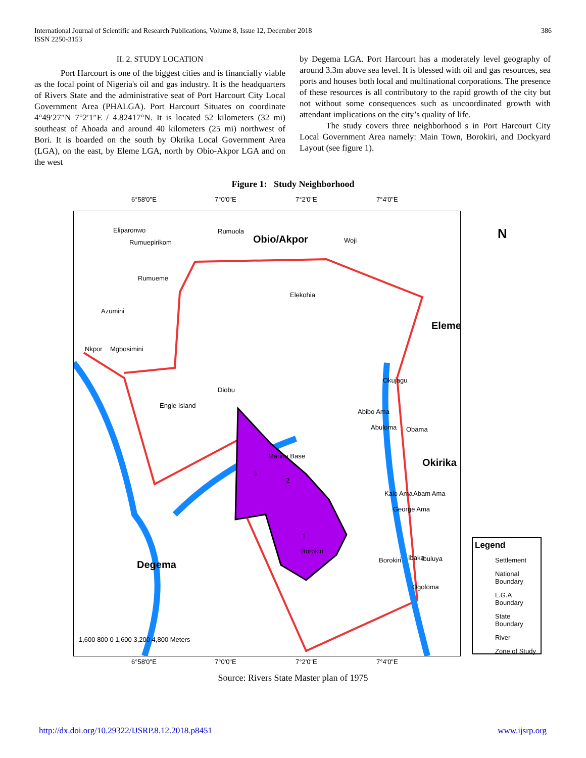International Journal of Scientific and Research Publications, Volume 8, Issue 12, December 2018
ISSN 2250-3153
386
II. 2. STUDY LOCATION
Port Harcourt is one of the biggest cities and is financially viable as the focal point of Nigeria's oil and gas industry. It is the headquarters of Rivers State and the administrative seat of Port Harcourt City Local Government Area (PHALGA). Port Harcourt Situates on coordinate 4°49′27″N 7°2′1″E / 4.82417°N. It is located 52 kilometers (32 mi) southeast of Ahoada and around 40 kilometers (25 mi) northwest of Bori. It is boarded on the south by Okrika Local Government Area (LGA), on the east, by Eleme LGA, north by Obio-Akpor LGA and on the west
by Degema LGA. Port Harcourt has a moderately level geography of around 3.3m above sea level. It is blessed with oil and gas resources, sea ports and houses both local and multinational corporations. The presence of these resources is all contributory to the rapid growth of the city but not without some consequences such as uncoordinated growth with attendant implications on the city’s quality of life.
The study covers three neighborhood s in Port Harcourt City Local Government Area namely: Main Town, Borokiri, and Dockyard Layout (see figure 1).
Figure 1: Study Neighborhood
6°58'0"E 7°0'0"E 7°2'0"E 7°4'0"E
Eliparonwo
Rumuepirikom
Rumuola
Obio/Akpor Woji
Rumueme
Elekohia
Azumini
Eleme
Nkpor Mgbosimini
Okujagu
Diobu
Engle Island
Abibo Ama
Abuloma Obama
Marine Base
Okirika
3
2
Kalo Ama Abam Ama
George Ama
1
Borokiri
Borokiri Ibaka Ibuluya
Degema
Ogoloma
1,600 800 0 1,600 3,200 4,800 Meters
N
Legend
Settlement
National Boundary
L.G.A Boundary
State Boundary
River
Zone of Study
6°58'0"E 7°0'0"E 7°2'0"E 7°4'0"E
Source: Rivers State Master plan of 1975
http://dx.doi.org/10.29322/IJSRP.8.12.2018.p8451 www.ijsrp.org